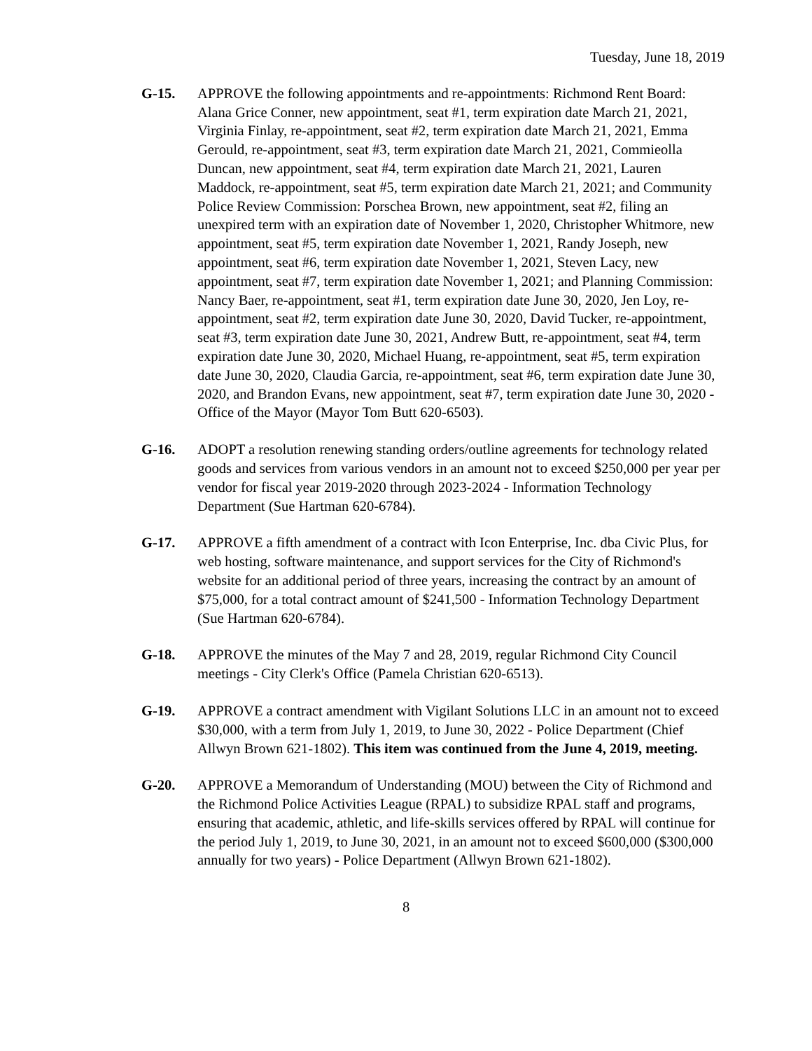Tuesday, June 18, 2019
G-15. APPROVE the following appointments and re-appointments: Richmond Rent Board: Alana Grice Conner, new appointment, seat #1, term expiration date March 21, 2021, Virginia Finlay, re-appointment, seat #2, term expiration date March 21, 2021, Emma Gerould, re-appointment, seat #3, term expiration date March 21, 2021, Commieolla Duncan, new appointment, seat #4, term expiration date March 21, 2021, Lauren Maddock, re-appointment, seat #5, term expiration date March 21, 2021; and Community Police Review Commission: Porschea Brown, new appointment, seat #2, filing an unexpired term with an expiration date of November 1, 2020, Christopher Whitmore, new appointment, seat #5, term expiration date November 1, 2021, Randy Joseph, new appointment, seat #6, term expiration date November 1, 2021, Steven Lacy, new appointment, seat #7, term expiration date November 1, 2021; and Planning Commission: Nancy Baer, re-appointment, seat #1, term expiration date June 30, 2020, Jen Loy, re-appointment, seat #2, term expiration date June 30, 2020, David Tucker, re-appointment, seat #3, term expiration date June 30, 2021, Andrew Butt, re-appointment, seat #4, term expiration date June 30, 2020, Michael Huang, re-appointment, seat #5, term expiration date June 30, 2020, Claudia Garcia, re-appointment, seat #6, term expiration date June 30, 2020, and Brandon Evans, new appointment, seat #7, term expiration date June 30, 2020 - Office of the Mayor (Mayor Tom Butt 620-6503).
G-16. ADOPT a resolution renewing standing orders/outline agreements for technology related goods and services from various vendors in an amount not to exceed $250,000 per year per vendor for fiscal year 2019-2020 through 2023-2024 - Information Technology Department (Sue Hartman 620-6784).
G-17. APPROVE a fifth amendment of a contract with Icon Enterprise, Inc. dba Civic Plus, for web hosting, software maintenance, and support services for the City of Richmond's website for an additional period of three years, increasing the contract by an amount of $75,000, for a total contract amount of $241,500 - Information Technology Department (Sue Hartman 620-6784).
G-18. APPROVE the minutes of the May 7 and 28, 2019, regular Richmond City Council meetings - City Clerk's Office (Pamela Christian 620-6513).
G-19. APPROVE a contract amendment with Vigilant Solutions LLC in an amount not to exceed $30,000, with a term from July 1, 2019, to June 30, 2022 - Police Department (Chief Allwyn Brown 621-1802). This item was continued from the June 4, 2019, meeting.
G-20. APPROVE a Memorandum of Understanding (MOU) between the City of Richmond and the Richmond Police Activities League (RPAL) to subsidize RPAL staff and programs, ensuring that academic, athletic, and life-skills services offered by RPAL will continue for the period July 1, 2019, to June 30, 2021, in an amount not to exceed $600,000 ($300,000 annually for two years) - Police Department (Allwyn Brown 621-1802).
8